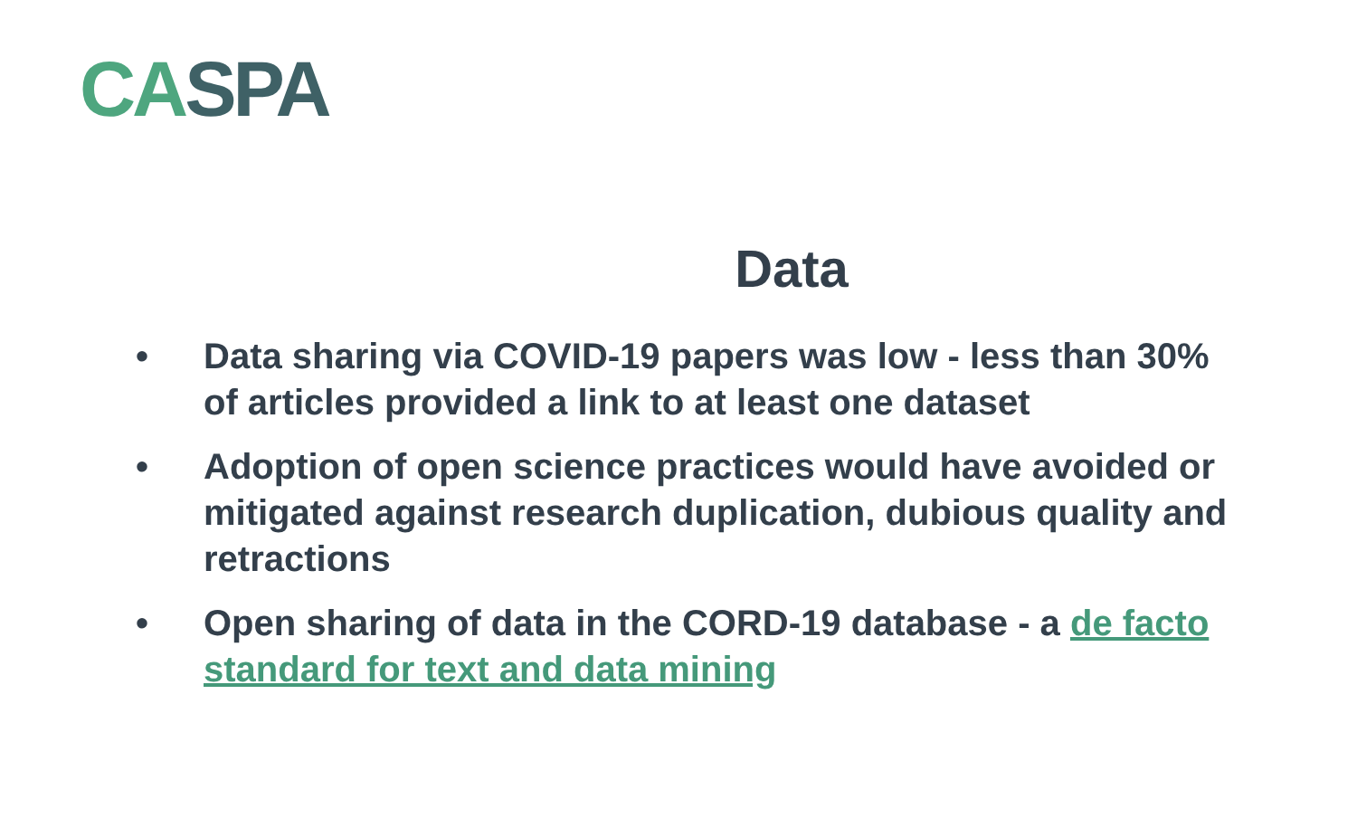CA SPA
Data
• Data sharing via COVID-19 papers was low - less than 30% of articles provided a link to at least one dataset
• Adoption of open science practices would have avoided or mitigated against research duplication, dubious quality and retractions
• Open sharing of data in the CORD-19 database - a de facto standard for text and data mining